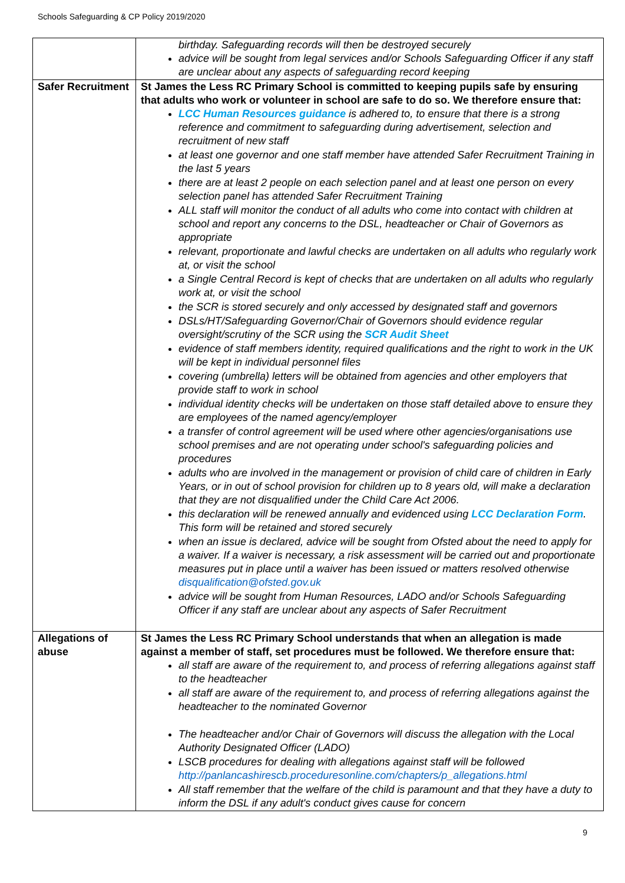Schools Safeguarding & CP Policy 2019/2020
| | birthday. Safeguarding records will then be destroyed securely advice will be sought from legal services and/or Schools Safeguarding Officer if any staff are unclear about any aspects of safeguarding record keeping |
| Safer Recruitment | St James the Less RC Primary School is committed to keeping pupils safe by ensuring that adults who work or volunteer in school are safe to do so. We therefore ensure that: LCC Human Resources guidance is adhered to, to ensure that there is a strong reference and commitment to safeguarding during advertisement, selection and recruitment of new staff at least one governor and one staff member have attended Safer Recruitment Training in the last 5 years there are at least 2 people on each selection panel and at least one person on every selection panel has attended Safer Recruitment Training ALL staff will monitor the conduct of all adults who come into contact with children at school and report any concerns to the DSL, headteacher or Chair of Governors as appropriate relevant, proportionate and lawful checks are undertaken on all adults who regularly work at, or visit the school a Single Central Record is kept of checks that are undertaken on all adults who regularly work at, or visit the school the SCR is stored securely and only accessed by designated staff and governors DSLs/HT/Safeguarding Governor/Chair of Governors should evidence regular oversight/scrutiny of the SCR using the SCR Audit Sheet evidence of staff members identity, required qualifications and the right to work in the UK will be kept in individual personnel files covering (umbrella) letters will be obtained from agencies and other employers that provide staff to work in school individual identity checks will be undertaken on those staff detailed above to ensure they are employees of the named agency/employer a transfer of control agreement will be used where other agencies/organisations use school premises and are not operating under school's safeguarding policies and procedures adults who are involved in the management or provision of child care of children in Early Years, or in out of school provision for children up to 8 years old, will make a declaration that they are not disqualified under the Child Care Act 2006. this declaration will be renewed annually and evidenced using LCC Declaration Form . This form will be retained and stored securely when an issue is declared, advice will be sought from Ofsted about the need to apply for a waiver. If a waiver is necessary, a risk assessment will be carried out and proportionate measures put in place until a waiver has been issued or matters resolved otherwise disqualification@ofsted.gov.uk advice will be sought from Human Resources, LADO and/or Schools Safeguarding Officer if any staff are unclear about any aspects of Safer Recruitment |
| Allegations of abuse | St James the Less RC Primary School understands that when an allegation is made against a member of staff, set procedures must be followed. We therefore ensure that: all staff are aware of the requirement to, and process of referring allegations against staff to the headteacher all staff are aware of the requirement to, and process of referring allegations against the headteacher to the nominated Governor The headteacher and/or Chair of Governors will discuss the allegation with the Local Authority Designated Officer (LADO) LSCB procedures for dealing with allegations against staff will be followed http://panlancashirescb.proceduresonline.com/chapters/p_allegations.html All staff remember that the welfare of the child is paramount and that they have a duty to inform the DSL if any adult's conduct gives cause for concern |
9